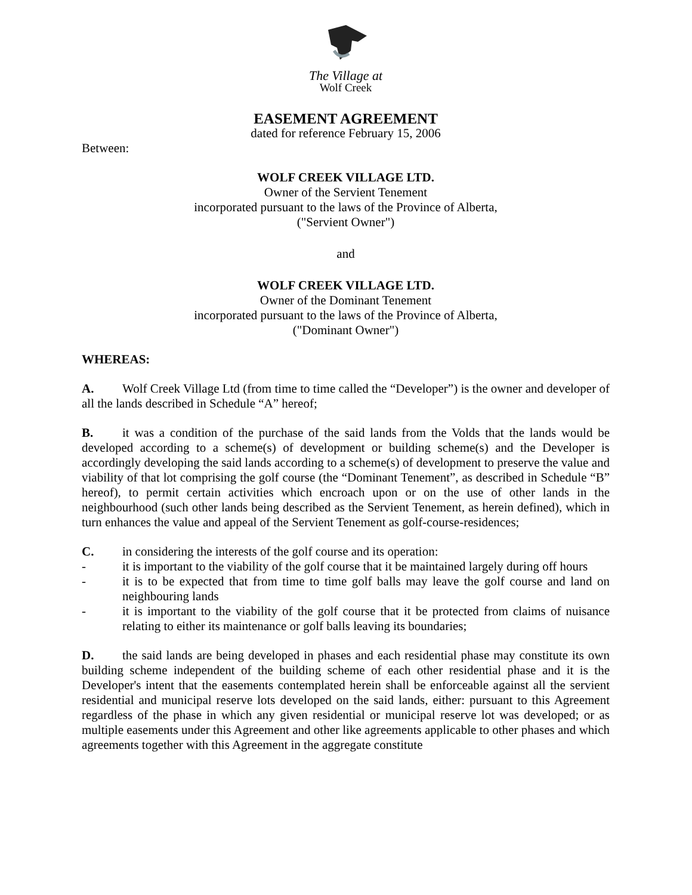The Village at
Wolf Creek
EASEMENT AGREEMENT
dated for reference February 15, 2006
Between:
WOLF CREEK VILLAGE LTD.
Owner of the Servient Tenement
incorporated pursuant to the laws of the Province of Alberta,
("Servient Owner")
and
WOLF CREEK VILLAGE LTD.
Owner of the Dominant Tenement
incorporated pursuant to the laws of the Province of Alberta,
("Dominant Owner")
WHEREAS:
A. Wolf Creek Village Ltd (from time to time called the “Developer”) is the owner and developer of all the lands described in Schedule “A” hereof;
B. it was a condition of the purchase of the said lands from the Volds that the lands would be developed according to a scheme(s) of development or building scheme(s) and the Developer is accordingly developing the said lands according to a scheme(s) of development to preserve the value and viability of that lot comprising the golf course (the “Dominant Tenement”, as described in Schedule “B” hereof), to permit certain activities which encroach upon or on the use of other lands in the neighbourhood (such other lands being described as the Servient Tenement, as herein defined), which in turn enhances the value and appeal of the Servient Tenement as golf-course-residences;
C. in considering the interests of the golf course and its operation:
- it is important to the viability of the golf course that it be maintained largely during off hours
- it is to be expected that from time to time golf balls may leave the golf course and land on neighbouring lands
- it is important to the viability of the golf course that it be protected from claims of nuisance relating to either its maintenance or golf balls leaving its boundaries;
D. the said lands are being developed in phases and each residential phase may constitute its own building scheme independent of the building scheme of each other residential phase and it is the Developer's intent that the easements contemplated herein shall be enforceable against all the servient residential and municipal reserve lots developed on the said lands, either: pursuant to this Agreement regardless of the phase in which any given residential or municipal reserve lot was developed; or as multiple easements under this Agreement and other like agreements applicable to other phases and which agreements together with this Agreement in the aggregate constitute